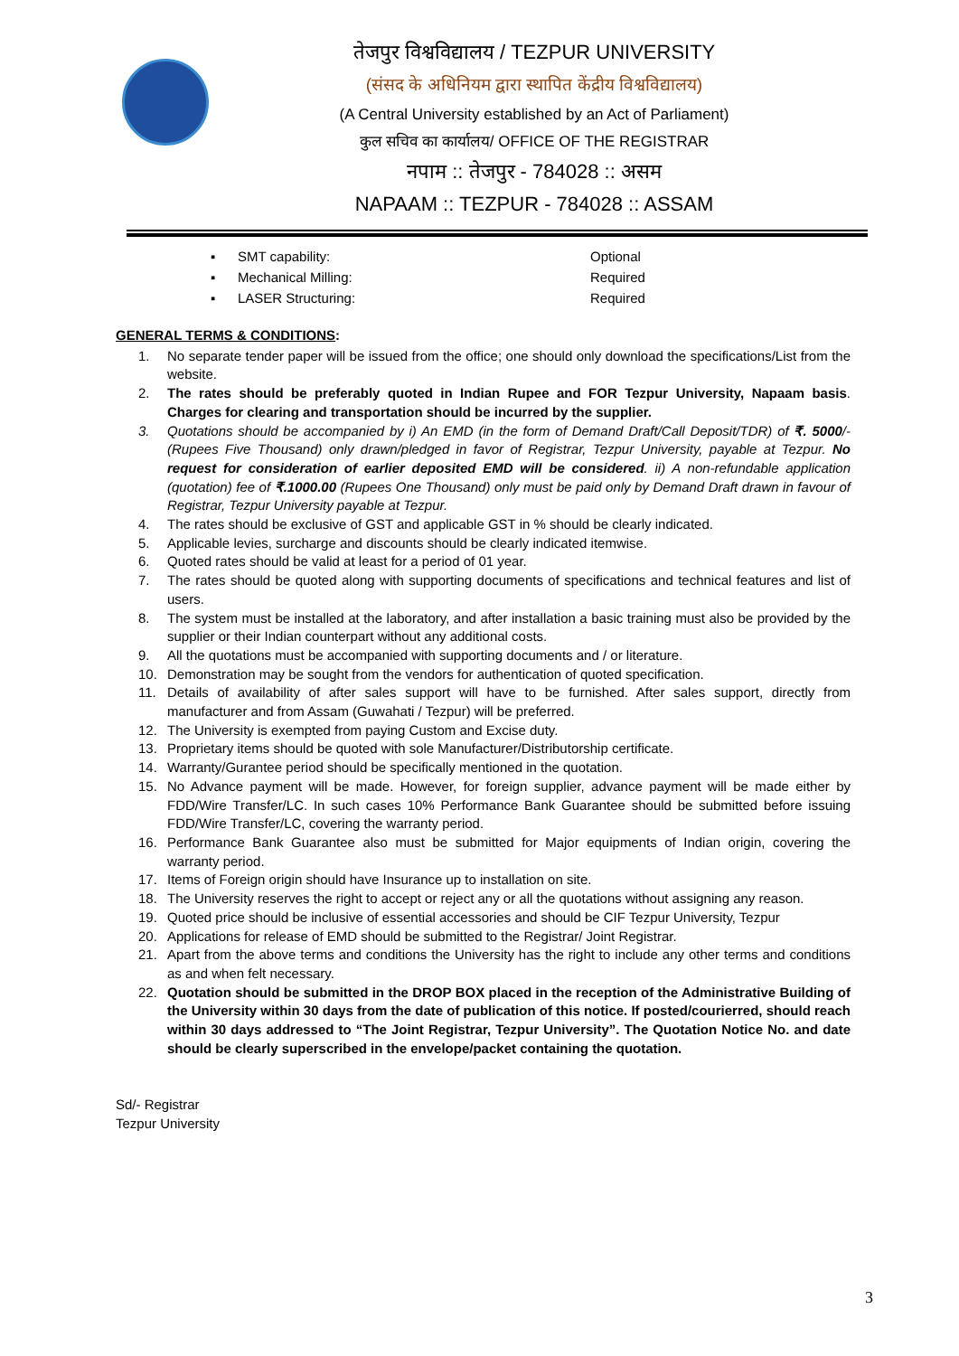तेजपुर विश्वविद्यालय / TEZPUR UNIVERSITY
(संसद के अधिनियम द्वारा स्थापित केंद्रीय विश्वविद्यालय)
(A Central University established by an Act of Parliament)
कुल सचिव का कार्यालय/ OFFICE OF THE REGISTRAR
नपाम :: तेजपुर - 784028 :: असम
NAPAAM :: TEZPUR - 784028 :: ASSAM
▪ SMT capability: Optional
▪ Mechanical Milling: Required
▪ LASER Structuring: Required
GENERAL TERMS & CONDITIONS:
1. No separate tender paper will be issued from the office; one should only download the specifications/List from the website.
2. The rates should be preferably quoted in Indian Rupee and FOR Tezpur University, Napaam basis. Charges for clearing and transportation should be incurred by the supplier.
3. Quotations should be accompanied by i) An EMD (in the form of Demand Draft/Call Deposit/TDR) of ₹. 5000/- (Rupees Five Thousand) only drawn/pledged in favor of Registrar, Tezpur University, payable at Tezpur. No request for consideration of earlier deposited EMD will be considered. ii) A non-refundable application (quotation) fee of ₹.1000.00 (Rupees One Thousand) only must be paid only by Demand Draft drawn in favour of Registrar, Tezpur University payable at Tezpur.
4. The rates should be exclusive of GST and applicable GST in % should be clearly indicated.
5. Applicable levies, surcharge and discounts should be clearly indicated itemwise.
6. Quoted rates should be valid at least for a period of 01 year.
7. The rates should be quoted along with supporting documents of specifications and technical features and list of users.
8. The system must be installed at the laboratory, and after installation a basic training must also be provided by the supplier or their Indian counterpart without any additional costs.
9. All the quotations must be accompanied with supporting documents and / or literature.
10. Demonstration may be sought from the vendors for authentication of quoted specification.
11. Details of availability of after sales support will have to be furnished. After sales support, directly from manufacturer and from Assam (Guwahati / Tezpur) will be preferred.
12. The University is exempted from paying Custom and Excise duty.
13. Proprietary items should be quoted with sole Manufacturer/Distributorship certificate.
14. Warranty/Gurantee period should be specifically mentioned in the quotation.
15. No Advance payment will be made. However, for foreign supplier, advance payment will be made either by FDD/Wire Transfer/LC. In such cases 10% Performance Bank Guarantee should be submitted before issuing FDD/Wire Transfer/LC, covering the warranty period.
16. Performance Bank Guarantee also must be submitted for Major equipments of Indian origin, covering the warranty period.
17. Items of Foreign origin should have Insurance up to installation on site.
18. The University reserves the right to accept or reject any or all the quotations without assigning any reason.
19. Quoted price should be inclusive of essential accessories and should be CIF Tezpur University, Tezpur
20. Applications for release of EMD should be submitted to the Registrar/ Joint Registrar.
21. Apart from the above terms and conditions the University has the right to include any other terms and conditions as and when felt necessary.
22. Quotation should be submitted in the DROP BOX placed in the reception of the Administrative Building of the University within 30 days from the date of publication of this notice. If posted/courierred, should reach within 30 days addressed to “The Joint Registrar, Tezpur University”. The Quotation Notice No. and date should be clearly superscribed in the envelope/packet containing the quotation.
Sd/- Registrar
Tezpur University
3